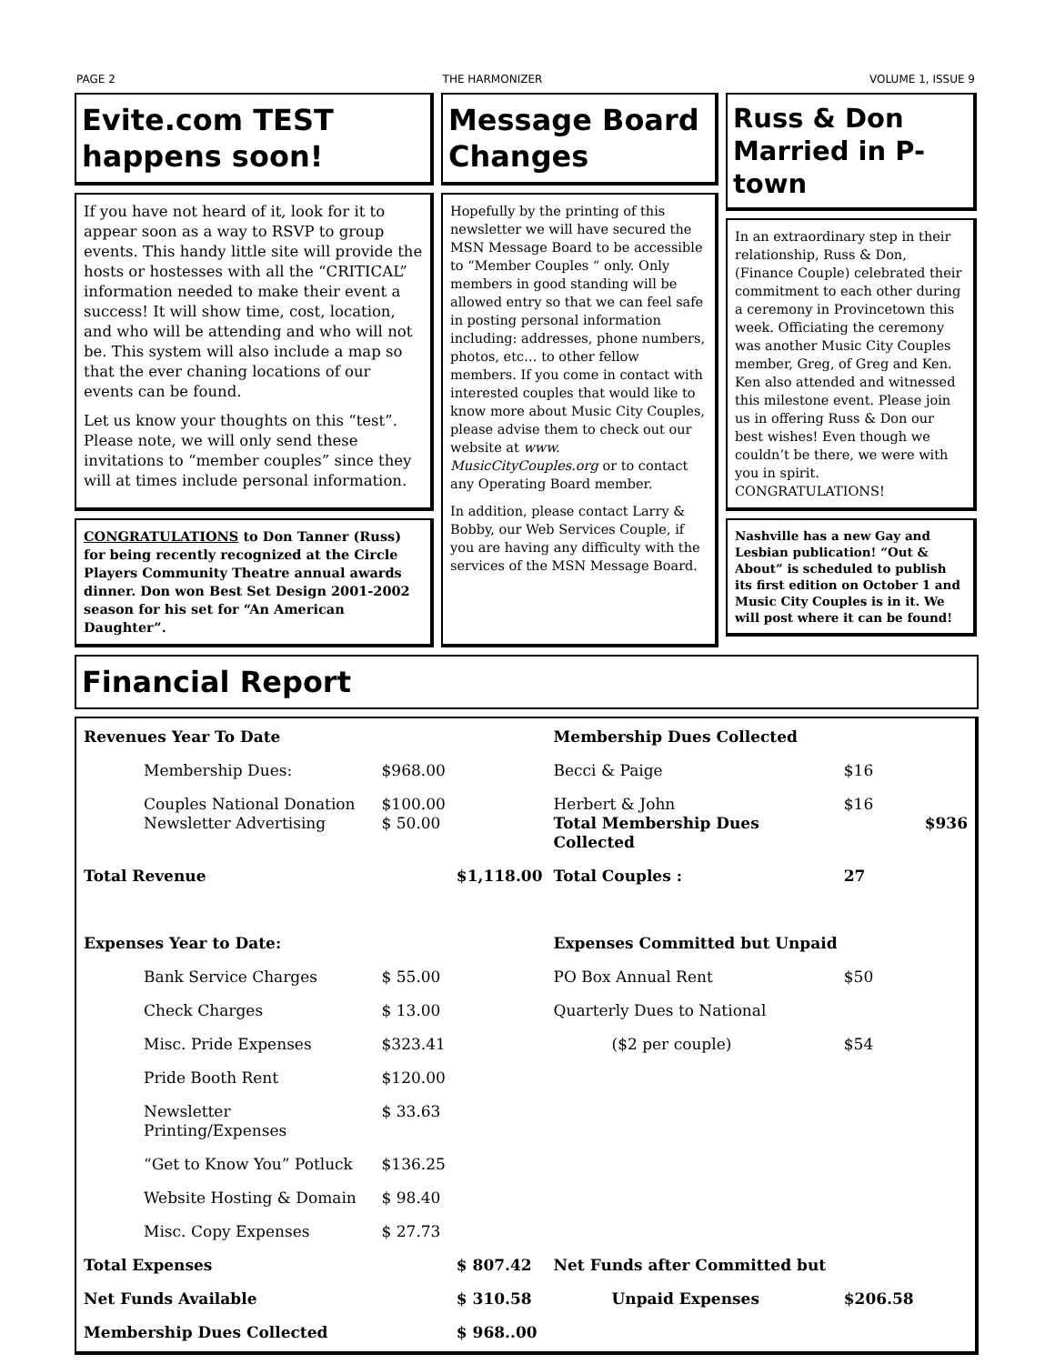PAGE 2 THE HARMONIZER VOLUME 1, ISSUE 9
Evite.com TEST happens soon!
If you have not heard of it, look for it to appear soon as a way to RSVP to group events. This handy little site will provide the hosts or hostesses with all the “CRITICAL” information needed to make their event a success! It will show time, cost, location, and who will be attending and who will not be. This system will also include a map so that the ever chaning locations of our events can be found.
Let us know your thoughts on this “test”. Please note, we will only send these invitations to “member couples” since they will at times include personal information.
CONGRATULATIONS to Don Tanner (Russ) for being recently recognized at the Circle Players Community Theatre annual awards dinner. Don won Best Set Design 2001-2002 season for his set for “An American Daughter”.
Message Board Changes
Hopefully by the printing of this newsletter we will have secured the MSN Message Board to be accessible to “Member Couples “ only. Only members in good standing will be allowed entry so that we can feel safe in posting personal information including: addresses, phone numbers, photos, etc… to other fellow members. If you come in contact with interested couples that would like to know more about Music City Couples, please advise them to check out our website at www. MusicCityCouples.org or to contact any Operating Board member.
In addition, please contact Larry & Bobby, our Web Services Couple, if you are having any difficulty with the services of the MSN Message Board.
Russ & Don Married in P-town
In an extraordinary step in their relationship, Russ & Don, (Finance Couple) celebrated their commitment to each other during a ceremony in Provincetown this week. Officiating the ceremony was another Music City Couples member, Greg, of Greg and Ken. Ken also attended and witnessed this milestone event. Please join us in offering Russ & Don our best wishes! Even though we couldn’t be there, we were with you in spirit. CONGRATULATIONS!
Nashville has a new Gay and Lesbian publication! “Out & About” is scheduled to publish its first edition on October 1 and Music City Couples is in it. We will post where it can be found!
Financial Report
| Revenues Year To Date | | | Membership Dues Collected | | |
| Membership Dues: | $968.00 | | Becci & Paige | $16 | |
| Couples National Donation Newsletter Advertising | $100.00 $ 50.00 | | Herbert & John Total Membership Dues Collected | $16 | $936 |
| Total Revenue | | $1,118.00 | Total Couples : | 27 | |
| Expenses Year to Date: | | | Expenses Committed but Unpaid | | |
| Bank Service Charges | $ 55.00 | | PO Box Annual Rent | $50 | |
| Check Charges | $ 13.00 | | Quarterly Dues to National | | |
| Misc. Pride Expenses | $323.41 | | ($2 per couple) | $54 | |
| Pride Booth Rent | $120.00 | | | | |
| Newsletter Printing/Expenses | $ 33.63 | | | | |
| “Get to Know You” Potluck | $136.25 | | | | |
| Website Hosting & Domain | $ 98.40 | | | | |
| Misc. Copy Expenses | $ 27.73 | | | | |
| Total Expenses | | $ 807.42 | Net Funds after Committed but | | |
| Net Funds Available | | $ 310.58 | Unpaid Expenses | $206.58 | |
| Membership Dues Collected | | $ 968..00 | | | |